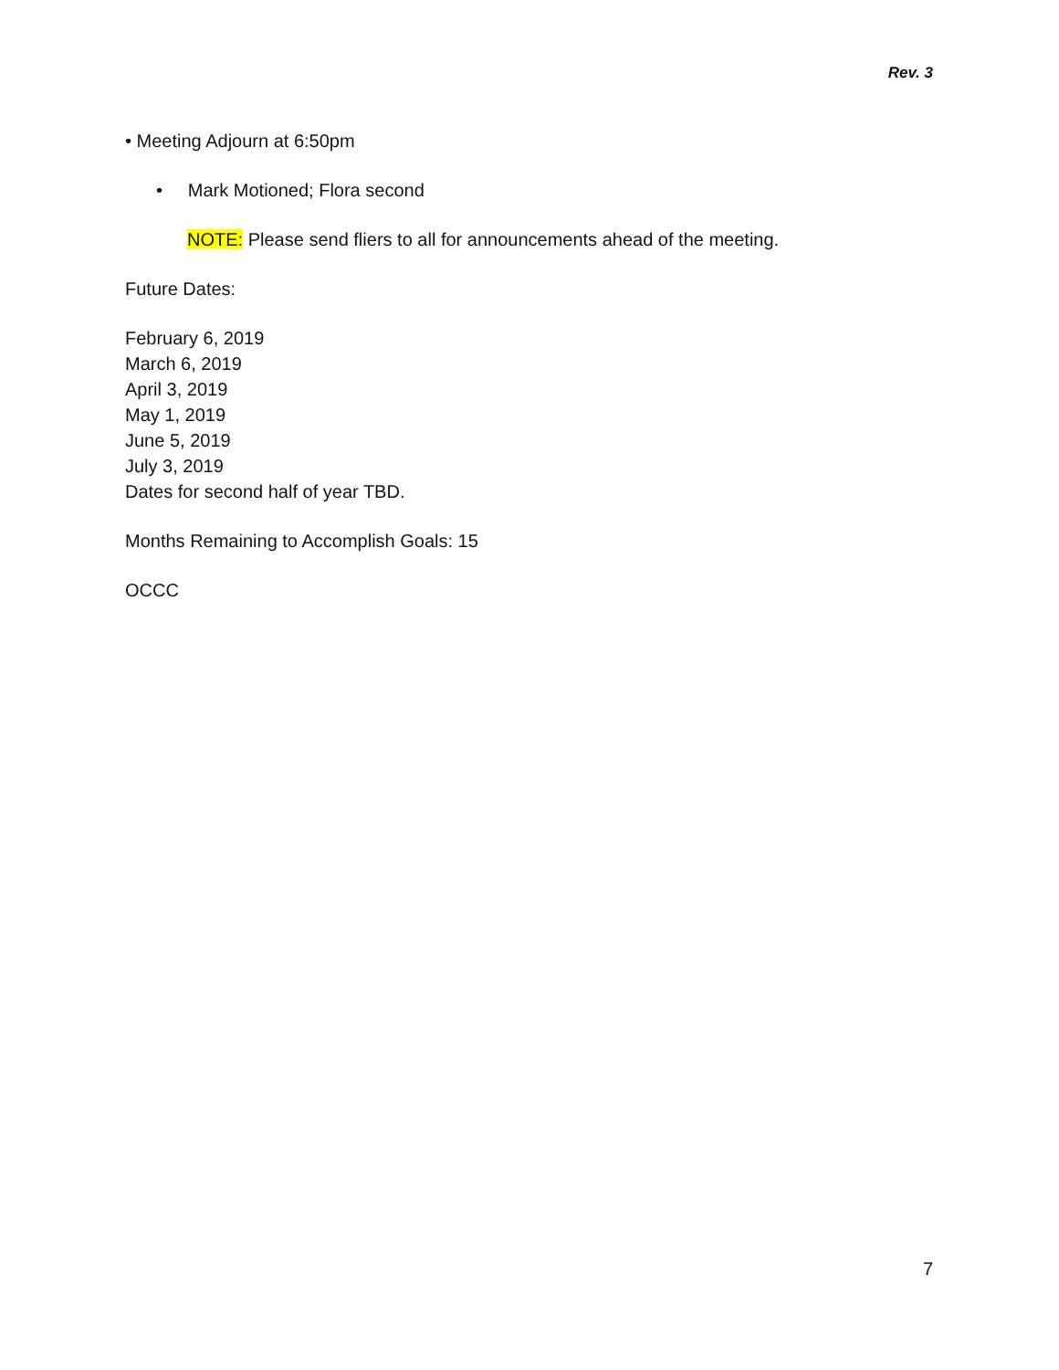Rev. 3
• Meeting Adjourn at 6:50pm
• Mark Motioned; Flora second
NOTE: Please send fliers to all for announcements ahead of the meeting.
Future Dates:
February 6, 2019
March 6, 2019
April 3, 2019
May 1, 2019
June 5, 2019
July 3, 2019
Dates for second half of year TBD.
Months Remaining to Accomplish Goals: 15
OCCC
7